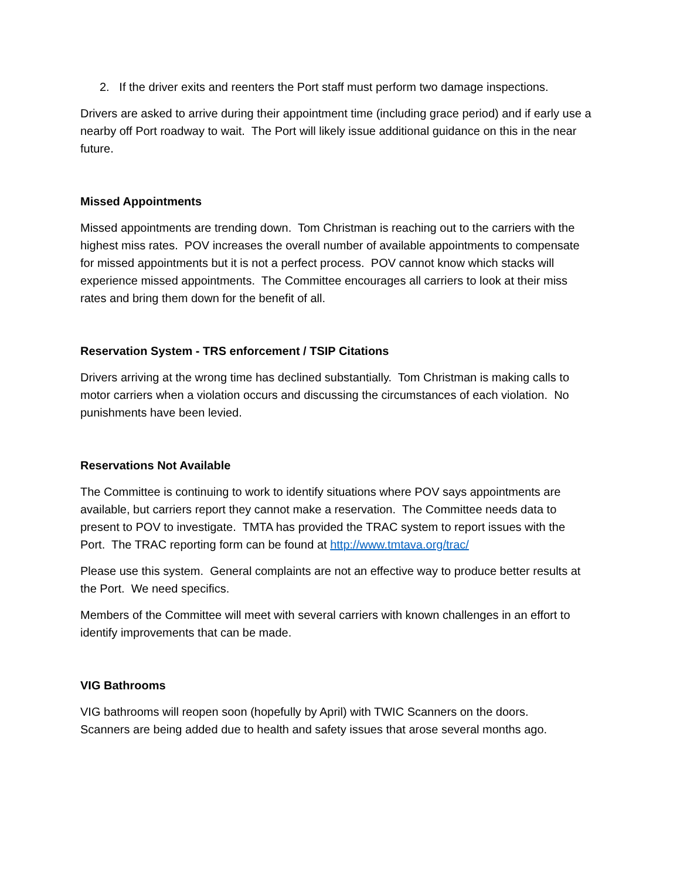2. If the driver exits and reenters the Port staff must perform two damage inspections.
Drivers are asked to arrive during their appointment time (including grace period) and if early use a nearby off Port roadway to wait. The Port will likely issue additional guidance on this in the near future.
Missed Appointments
Missed appointments are trending down. Tom Christman is reaching out to the carriers with the highest miss rates. POV increases the overall number of available appointments to compensate for missed appointments but it is not a perfect process. POV cannot know which stacks will experience missed appointments. The Committee encourages all carriers to look at their miss rates and bring them down for the benefit of all.
Reservation System - TRS enforcement / TSIP Citations
Drivers arriving at the wrong time has declined substantially. Tom Christman is making calls to motor carriers when a violation occurs and discussing the circumstances of each violation. No punishments have been levied.
Reservations Not Available
The Committee is continuing to work to identify situations where POV says appointments are available, but carriers report they cannot make a reservation. The Committee needs data to present to POV to investigate. TMTA has provided the TRAC system to report issues with the Port. The TRAC reporting form can be found at http://www.tmtava.org/trac/
Please use this system. General complaints are not an effective way to produce better results at the Port. We need specifics.
Members of the Committee will meet with several carriers with known challenges in an effort to identify improvements that can be made.
VIG Bathrooms
VIG bathrooms will reopen soon (hopefully by April) with TWIC Scanners on the doors.
Scanners are being added due to health and safety issues that arose several months ago.